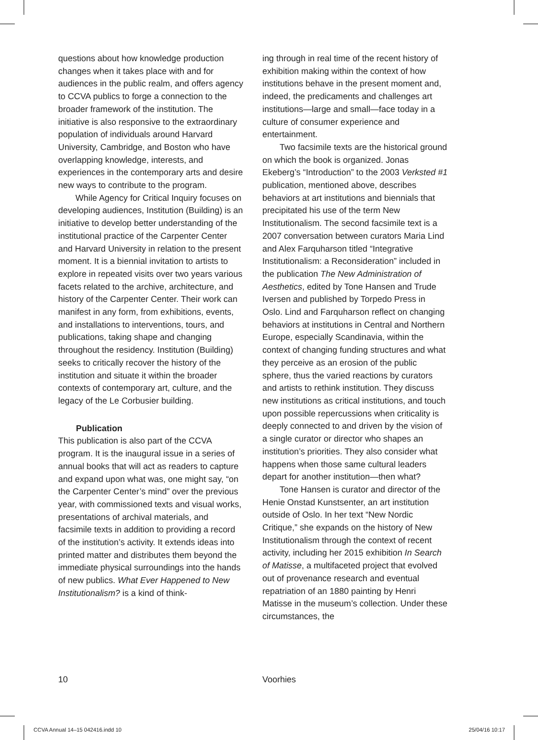questions about how knowledge production changes when it takes place with and for audiences in the public realm, and offers agency to CCVA publics to forge a connection to the broader framework of the institution. The initiative is also responsive to the extraordinary population of individuals around Harvard University, Cambridge, and Boston who have overlapping knowledge, interests, and experiences in the contemporary arts and desire new ways to contribute to the program.
While Agency for Critical Inquiry focuses on developing audiences, Institution (Building) is an initiative to develop better understanding of the institutional practice of the Carpenter Center and Harvard University in relation to the present moment. It is a biennial invitation to artists to explore in repeated visits over two years various facets related to the archive, architecture, and history of the Carpenter Center. Their work can manifest in any form, from exhibitions, events, and installations to interventions, tours, and publications, taking shape and changing throughout the residency. Institution (Building) seeks to critically recover the history of the institution and situate it within the broader contexts of contemporary art, culture, and the legacy of the Le Corbusier building.
Publication
This publication is also part of the CCVA program. It is the inaugural issue in a series of annual books that will act as readers to capture and expand upon what was, one might say, “on the Carpenter Center’s mind” over the previous year, with commissioned texts and visual works, presentations of archival materials, and facsimile texts in addition to providing a record of the institution’s activity. It extends ideas into printed matter and distributes them beyond the immediate physical surroundings into the hands of new publics. What Ever Happened to New Institutionalism? is a kind of think-
ing through in real time of the recent history of exhibition making within the context of how institutions behave in the present moment and, indeed, the predicaments and challenges art institutions—large and small—face today in a culture of consumer experience and entertainment.
Two facsimile texts are the historical ground on which the book is organized. Jonas Ekeberg’s “Introduction” to the 2003 Verksted #1 publication, mentioned above, describes behaviors at art institutions and biennials that precipitated his use of the term New Institutionalism. The second facsimile text is a 2007 conversation between curators Maria Lind and Alex Farquharson titled “Integrative Institutionalism: a Reconsideration” included in the publication The New Administration of Aesthetics, edited by Tone Hansen and Trude Iversen and published by Torpedo Press in Oslo. Lind and Farquharson reflect on changing behaviors at institutions in Central and Northern Europe, especially Scandinavia, within the context of changing funding structures and what they perceive as an erosion of the public sphere, thus the varied reactions by curators and artists to rethink institution. They discuss new institutions as critical institutions, and touch upon possible repercussions when criticality is deeply connected to and driven by the vision of a single curator or director who shapes an institution’s priorities. They also consider what happens when those same cultural leaders depart for another institution—then what?
Tone Hansen is curator and director of the Henie Onstad Kunstsenter, an art institution outside of Oslo. In her text “New Nordic Critique,” she expands on the history of New Institutionalism through the context of recent activity, including her 2015 exhibition In Search of Matisse, a multifaceted project that evolved out of provenance research and eventual repatriation of an 1880 painting by Henri Matisse in the museum’s collection. Under these circumstances, the
10 Voorhies
CCVA Annual 14–15 042416.indd 10 25/04/16 10:17